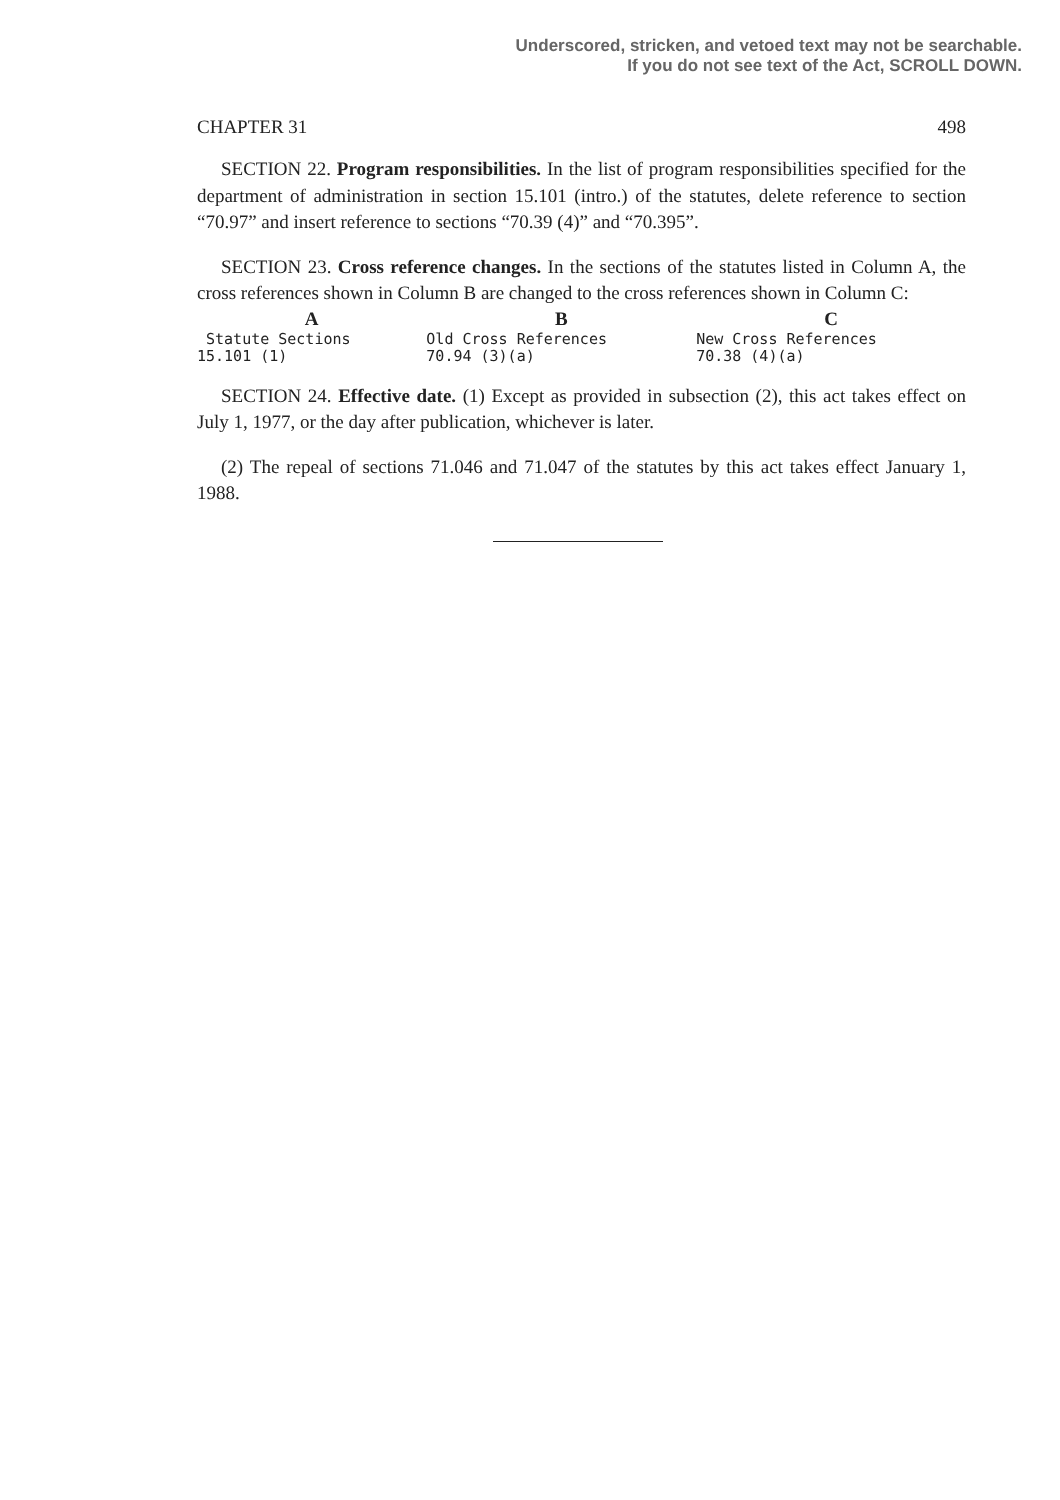Underscored, stricken, and vetoed text may not be searchable.
If you do not see text of the Act, SCROLL DOWN.
CHAPTER 31 498
SECTION 22. Program responsibilities. In the list of program responsibilities specified for the department of administration in section 15.101 (intro.) of the statutes, delete reference to section “70.97” and insert reference to sections “70.39 (4)” and “70.395”.
SECTION 23. Cross reference changes. In the sections of the statutes listed in Column A, the cross references shown in Column B are changed to the cross references shown in Column C:
| A | B | C |
| --- | --- | --- |
| Statute Sections | Old Cross References | New Cross References |
| 15.101 (1) | 70.94 (3)(a) | 70.38 (4)(a) |
SECTION 24. Effective date. (1) Except as provided in subsection (2), this act takes effect on July 1, 1977, or the day after publication, whichever is later.
(2) The repeal of sections 71.046 and 71.047 of the statutes by this act takes effect January 1, 1988.